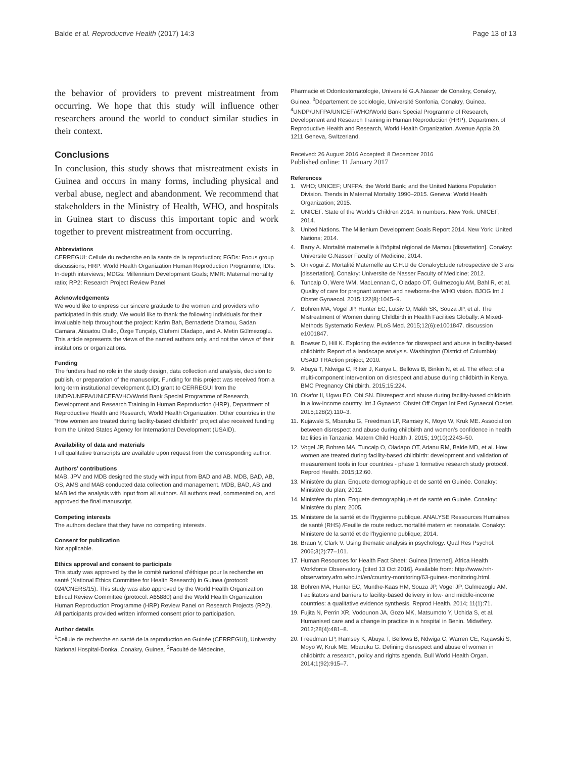Balde et al. Reproductive Health (2017) 14:3 Page 13 of 13
the behavior of providers to prevent mistreatment from occurring. We hope that this study will influence other researchers around the world to conduct similar studies in their context.
Conclusions
In conclusion, this study shows that mistreatment exists in Guinea and occurs in many forms, including physical and verbal abuse, neglect and abandonment. We recommend that stakeholders in the Ministry of Health, WHO, and hospitals in Guinea start to discuss this important topic and work together to prevent mistreatment from occurring.
Abbreviations
CERREGUI: Cellule du recherche en la sante de la reproduction; FGDs: Focus group discussions; HRP: World Health Organization Human Reproduction Programme; IDIs: In-depth interviews; MDGs: Millennium Development Goals; MMR: Maternal mortality ratio; RP2: Research Project Review Panel
Acknowledgements
We would like to express our sincere gratitude to the women and providers who participated in this study. We would like to thank the following individuals for their invaluable help throughout the project: Karim Bah, Bernadette Dramou, Sadan Camara, Aissatou Diallo, Özge Tunçalp, Olufemi Oladapo, and A. Metin Gülmezoglu. This article represents the views of the named authors only, and not the views of their institutions or organizations.
Funding
The funders had no role in the study design, data collection and analysis, decision to publish, or preparation of the manuscript. Funding for this project was received from a long-term institutional development (LID) grant to CERREGUI from the UNDP/UNFPA/UNICEF/WHO/World Bank Special Programme of Research, Development and Research Training in Human Reproduction (HRP), Department of Reproductive Health and Research, World Health Organization. Other countries in the “How women are treated during facility-based childbirth” project also received funding from the United States Agency for International Development (USAID).
Availability of data and materials
Full qualitative transcripts are available upon request from the corresponding author.
Authors’ contributions
MAB, JPV and MDB designed the study with input from BAD and AB. MDB, BAD, AB, OS, AMS and MAB conducted data collection and management. MDB, BAD, AB and MAB led the analysis with input from all authors. All authors read, commented on, and approved the final manuscript.
Competing interests
The authors declare that they have no competing interests.
Consent for publication
Not applicable.
Ethics approval and consent to participate
This study was approved by the le comité national d’éthique pour la recherche en santé (National Ethics Committee for Health Research) in Guinea (protocol: 024/CNERS/15). This study was also approved by the World Health Organization Ethical Review Committee (protocol: A65880) and the World Health Organization Human Reproduction Programme (HRP) Review Panel on Research Projects (RP2). All participants provided written informed consent prior to participation.
Author details
<sup>1</sup> Cellule de recherche en santé de la reproduction en Guinée (CERREGUI), University National Hospital-Donka, Conakry, Guinea. <sup>2</sup>Faculté de Médecine,
Pharmacie et Odontostomatologie, Université G.A.Nasser de Conakry, Conakry, Guinea. <sup>3</sup>Département de sociologie, Université Sonfonia, Conakry, Guinea. <sup>4</sup>UNDP/UNFPA/UNICEF/WHO/World Bank Special Programme of Research, Development and Research Training in Human Reproduction (HRP), Department of Reproductive Health and Research, World Health Organization, Avenue Appia 20, 1211 Geneva, Switzerland.
Received: 26 August 2016 Accepted: 8 December 2016
Published online: 11 January 2017
References
1. WHO; UNICEF; UNFPA; the World Bank; and the United Nations Population Division. Trends in Maternal Mortality 1990–2015. Geneva: World Health Organization; 2015.
2. UNICEF. State of the World’s Children 2014: In numbers. New York: UNICEF; 2014.
3. United Nations. The Millenium Development Goals Report 2014. New York: United Nations; 2014.
4. Barry A. Mortalité maternelle à l’hôpital régional de Mamou [dissertation]. Conakry: Universite G.Nasser Faculty of Medicine; 2014.
5. Onivogui Z. Mortalité Maternelle au C.H.U de ConakryEtude retrospective de 3 ans [dissertation]. Conakry: Universite de Nasser Faculty of Medicine; 2012.
6. Tuncalp O, Were WM, MacLennan C, Oladapo OT, Gulmezoglu AM, Bahl R, et al. Quality of care for pregnant women and newborns-the WHO vision. BJOG Int J Obstet Gynaecol. 2015;122(8):1045–9.
7. Bohren MA, Vogel JP, Hunter EC, Lutsiv O, Makh SK, Souza JP, et al. The Mistreatment of Women during Childbirth in Health Facilities Globally: A Mixed-Methods Systematic Review. PLoS Med. 2015;12(6):e1001847. discussion e1001847.
8. Bowser D, Hill K. Exploring the evidence for disrespect and abuse in facility-based childbirth: Report of a landscape analysis. Washington (District of Columbia): USAID TRAction project; 2010.
9. Abuya T, Ndwiga C, Ritter J, Kanya L, Bellows B, Binkin N, et al. The effect of a multi-component intervention on disrespect and abuse during childbirth in Kenya. BMC Pregnancy Childbirth. 2015;15:224.
10. Okafor II, Ugwu EO, Obi SN. Disrespect and abuse during facility-based childbirth in a low-income country. Int J Gynaecol Obstet Off Organ Int Fed Gynaecol Obstet. 2015;128(2):110–3.
11. Kujawski S, Mbaruku G, Freedman LP, Ramsey K, Moyo W, Kruk ME. Association between disrespect and abuse during childbirth and women’s confidence in health facilities in Tanzania. Matern Child Health J. 2015; 19(10):2243–50.
12. Vogel JP, Bohren MA, Tuncalp O, Oladapo OT, Adanu RM, Balde MD, et al. How women are treated during facility-based childbirth: development and validation of measurement tools in four countries - phase 1 formative research study protocol. Reprod Health. 2015;12:60.
13. Ministère du plan. Enquete demographique et de santé en Guinée. Conakry: Ministère du plan; 2012.
14. Ministère du plan. Enquete demographique et de santé en Guinée. Conakry: Ministère du plan; 2005.
15. Ministere de la santé et de l’hygienne publique. ANALYSE Ressources Humaines de santé (RHS) /Feuille de route reduct.mortalité matern et neonatale. Conakry: Ministere de la santé et de l’hygienne publique; 2014.
16. Braun V, Clark V. Using thematic analysis in psychology. Qual Res Psychol. 2006;3(2):77–101.
17. Human Resources for Health Fact Sheet: Guinea [Internet]. Africa Health Workforce Observatory. [cited 13 Oct 2016]. Available from: http://www.hrh-observatory.afro.who.int/en/country-monitoring/63-guinea-monitoring.html.
18. Bohren MA, Hunter EC, Munthe-Kaas HM, Souza JP, Vogel JP, Gulmezoglu AM. Facilitators and barriers to facility-based delivery in low- and middle-income countries: a qualitative evidence synthesis. Reprod Health. 2014; 11(1):71.
19. Fujita N, Perrin XR, Vodounon JA, Gozo MK, Matsumoto Y, Uchida S, et al. Humanised care and a change in practice in a hospital in Benin. Midwifery. 2012;28(4):481–8.
20. Freedman LP, Ramsey K, Abuya T, Bellows B, Ndwiga C, Warren CE, Kujawski S, Moyo W, Kruk ME, Mbaruku G. Defining disrespect and abuse of women in childbirth: a research, policy and rights agenda. Bull World Health Organ. 2014;1(92):915–7.